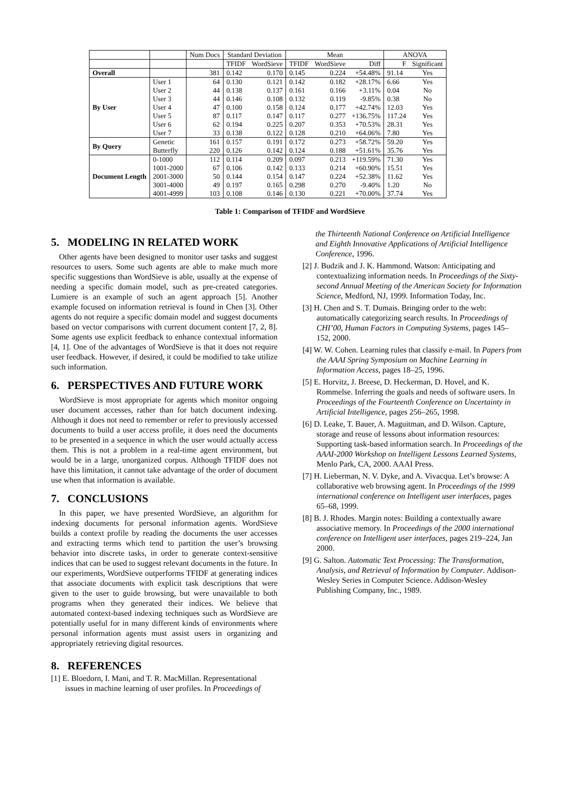| | | Num Docs | Standard Deviation | | Mean | | | ANOVA | |
| --- | --- | --- | --- | --- | --- | --- | --- | --- | --- |
| | | | TFIDF | WordSieve | TFIDF | WordSieve | Diff | F | Significant |
| Overall | | 381 | 0.142 | 0.170 | 0.145 | 0.224 | +54.48% | 91.14 | Yes |
| By User | User 1 | 64 | 0.130 | 0.121 | 0.142 | 0.182 | +28.17% | 6.66 | Yes |
| | User 2 | 44 | 0.138 | 0.137 | 0.161 | 0.166 | +3.11% | 0.04 | No |
| | User 3 | 44 | 0.146 | 0.108 | 0.132 | 0.119 | -9.85% | 0.38 | No |
| | User 4 | 47 | 0.100 | 0.158 | 0.124 | 0.177 | +42.74% | 12.03 | Yes |
| | User 5 | 87 | 0.117 | 0.147 | 0.117 | 0.277 | +136.75% | 117.24 | Yes |
| | User 6 | 62 | 0.194 | 0.225 | 0.207 | 0.353 | +70.53% | 28.31 | Yes |
| | User 7 | 33 | 0.138 | 0.122 | 0.128 | 0.210 | +64.06% | 7.80 | Yes |
| By Query | Genetic | 161 | 0.157 | 0.191 | 0.172 | 0.273 | +58.72% | 59.20 | Yes |
| | Butterfly | 220 | 0.126 | 0.142 | 0.124 | 0.188 | +51.61% | 35.76 | Yes |
| Document Length | 0-1000 | 112 | 0.114 | 0.209 | 0.097 | 0.213 | +119.59% | 71.30 | Yes |
| | 1001-2000 | 67 | 0.106 | 0.142 | 0.133 | 0.214 | +60.90% | 15.51 | Yes |
| | 2001-3000 | 50 | 0.144 | 0.154 | 0.147 | 0.224 | +52.38% | 11.62 | Yes |
| | 3001-4000 | 49 | 0.197 | 0.165 | 0.298 | 0.270 | -9.40% | 1.20 | No |
| | 4001-4999 | 103 | 0.108 | 0.146 | 0.130 | 0.221 | +70.00% | 37.74 | Yes |
Table 1: Comparison of TFIDF and WordSieve
5. MODELING IN RELATED WORK
Other agents have been designed to monitor user tasks and suggest resources to users. Some such agents are able to make much more specific suggestions than WordSieve is able, usually at the expense of needing a specific domain model, such as pre-created categories. Lumiere is an example of such an agent approach [5]. Another example focused on information retrieval is found in Chen [3]. Other agents do not require a specific domain model and suggest documents based on vector comparisons with current document content [7, 2, 8]. Some agents use explicit feedback to enhance contextual information [4, 1]. One of the advantages of WordSieve is that it does not require user feedback. However, if desired, it could be modified to take utilize such information.
6. PERSPECTIVES AND FUTURE WORK
WordSieve is most appropriate for agents which monitor ongoing user document accesses, rather than for batch document indexing. Although it does not need to remember or refer to previously accessed documents to build a user access profile, it does need the documents to be presented in a sequence in which the user would actually access them. This is not a problem in a real-time agent environment, but would be in a large, unorganized corpus. Although TFIDF does not have this limitation, it cannot take advantage of the order of document use when that information is available.
7. CONCLUSIONS
In this paper, we have presented WordSieve, an algorithm for indexing documents for personal information agents. WordSieve builds a context profile by reading the documents the user accesses and extracting terms which tend to partition the user’s browsing behavior into discrete tasks, in order to generate context-sensitive indices that can be used to suggest relevant documents in the future. In our experiments, WordSieve outperforms TFIDF at generating indices that associate documents with explicit task descriptions that were given to the user to guide browsing, but were unavailable to both programs when they generated their indices. We believe that automated context-based indexing techniques such as WordSieve are potentially useful for in many different kinds of environments where personal information agents must assist users in organizing and appropriately retrieving digital resources.
8. REFERENCES
[1] E. Bloedorn, I. Mani, and T. R. MacMillan. Representational issues in machine learning of user profiles. In Proceedings of
the Thirteenth National Conference on Artificial Intelligence and Eighth Innovative Applications of Artificial Intelligence Conference, 1996.
[2] J. Budzik and J. K. Hammond. Watson: Anticipating and contextualizing information needs. In Proceedings of the Sixty-second Annual Meeting of the American Society for Information Science, Medford, NJ, 1999. Information Today, Inc.
[3] H. Chen and S. T. Dumais. Bringing order to the web: automatically categorizing search results. In Proceedings of CHI’00, Human Factors in Computing Systems, pages 145–152, 2000.
[4] W. W. Cohen. Learning rules that classify e-mail. In Papers from the AAAI Spring Symposium on Machine Learning in Information Access, pages 18–25, 1996.
[5] E. Horvitz, J. Breese, D. Heckerman, D. Hovel, and K. Rommelse. Inferring the goals and needs of software users. In Proceedings of the Fourteenth Conference on Uncertainty in Artificial Intelligence, pages 256–265, 1998.
[6] D. Leake, T. Bauer, A. Maguitman, and D. Wilson. Capture, storage and reuse of lessons about information resources: Supporting task-based information search. In Proceedings of the AAAI-2000 Workshop on Intelligent Lessons Learned Systems, Menlo Park, CA, 2000. AAAI Press.
[7] H. Lieberman, N. V. Dyke, and A. Vivacqua. Let’s browse: A collaborative web browsing agent. In Proceedings of the 1999 international conference on Intelligent user interfaces, pages 65–68, 1999.
[8] B. J. Rhodes. Margin notes: Building a contextually aware associative memory. In Proceedings of the 2000 international conference on Intelligent user interfaces, pages 219–224, Jan 2000.
[9] G. Salton. Automatic Text Processing: The Transformation, Analysis, and Retrieval of Information by Computer. Addison-Wesley Series in Computer Science. Addison-Wesley Publishing Company, Inc., 1989.